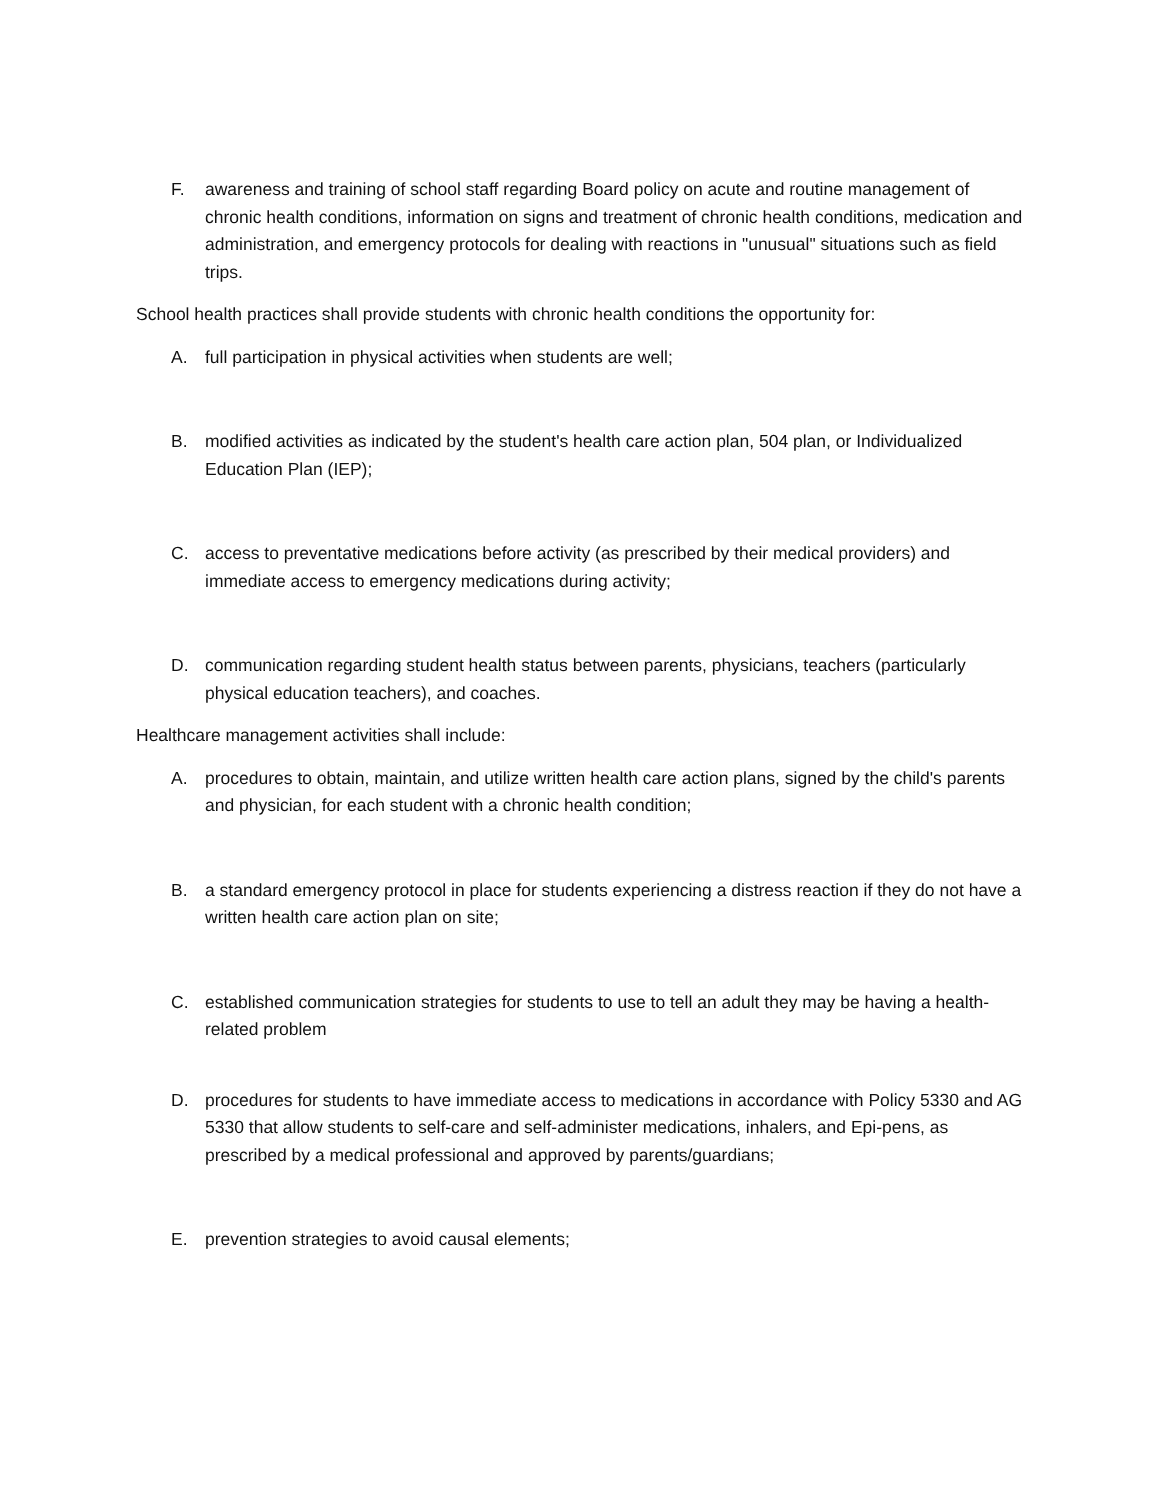F. awareness and training of school staff regarding Board policy on acute and routine management of chronic health conditions, information on signs and treatment of chronic health conditions, medication and administration, and emergency protocols for dealing with reactions in "unusual" situations such as field trips.
School health practices shall provide students with chronic health conditions the opportunity for:
A. full participation in physical activities when students are well;
B. modified activities as indicated by the student's health care action plan, 504 plan, or Individualized Education Plan (IEP);
C. access to preventative medications before activity (as prescribed by their medical providers) and immediate access to emergency medications during activity;
D. communication regarding student health status between parents, physicians, teachers (particularly physical education teachers), and coaches.
Healthcare management activities shall include:
A. procedures to obtain, maintain, and utilize written health care action plans, signed by the child's parents and physician, for each student with a chronic health condition;
B. a standard emergency protocol in place for students experiencing a distress reaction if they do not have a written health care action plan on site;
C. established communication strategies for students to use to tell an adult they may be having a health-related problem
D. procedures for students to have immediate access to medications in accordance with Policy 5330 and AG 5330 that allow students to self-care and self-administer medications, inhalers, and Epi-pens, as prescribed by a medical professional and approved by parents/guardians;
E. prevention strategies to avoid causal elements;